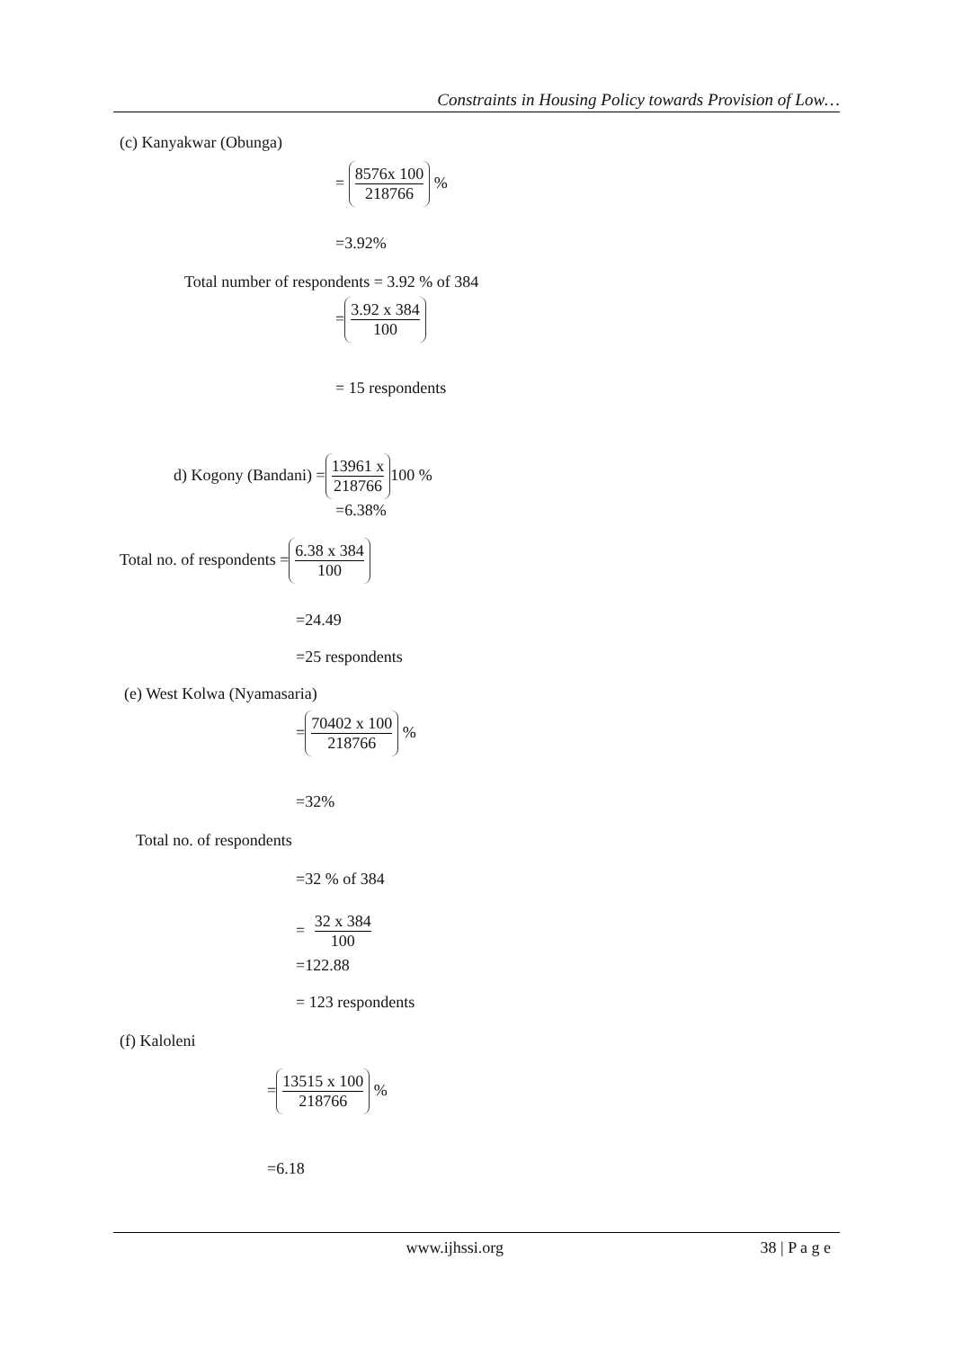Constraints in Housing Policy towards Provision of Low…
(c) Kanyakwar (Obunga)
= 8576x 100 218766 %
=3.92%
Total number of respondents = 3.92 % of 384
= 3.92 x 384 100
= 15 respondents
d) Kogony (Bandani) = 13961 x 218766 100 %
=6.38%
Total no. of respondents = 6.38 x 384 100
=24.49
=25 respondents
(e) West Kolwa (Nyamasaria)
= 70402 x 100 218766 %
=32%
Total no. of respondents
=32 % of 384
= 32 x 384 100
=122.88
= 123 respondents
(f) Kaloleni
= 13515 x 100 218766 %
=6.18
www.ijhssi.org 38 | P a g e